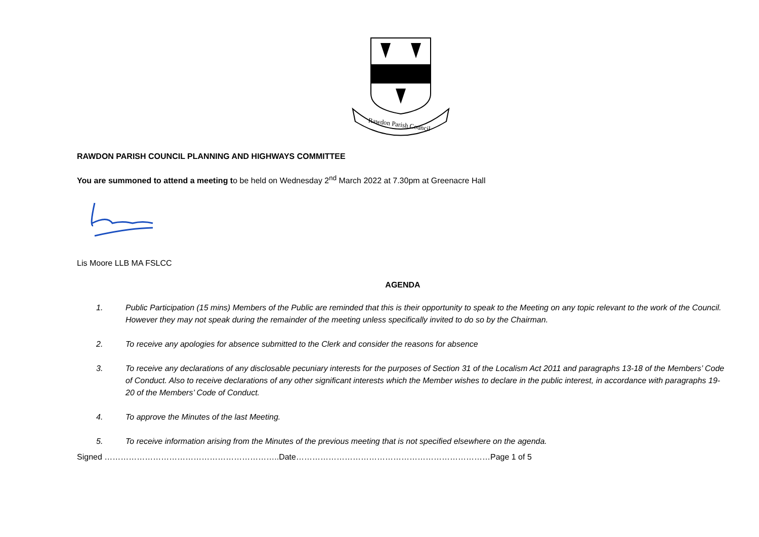Rawdon Parish Council
RAWDON PARISH COUNCIL PLANNING AND HIGHWAYS COMMITTEE
You are summoned to attend a meeting to be held on Wednesday 2<sup>nd</sup> March 2022 at 7.30pm at Greenacre Hall
Lis Moore LLB MA FSLCC
AGENDA
1. Public Participation (15 mins) Members of the Public are reminded that this is their opportunity to speak to the Meeting on any topic relevant to the work of the Council. However they may not speak during the remainder of the meeting unless specifically invited to do so by the Chairman.
2. To receive any apologies for absence submitted to the Clerk and consider the reasons for absence
3. To receive any declarations of any disclosable pecuniary interests for the purposes of Section 31 of the Localism Act 2011 and paragraphs 13-18 of the Members’ Code of Conduct. Also to receive declarations of any other significant interests which the Member wishes to declare in the public interest, in accordance with paragraphs 19-20 of the Members’ Code of Conduct.
4. To approve the Minutes of the last Meeting.
5. To receive information arising from the Minutes of the previous meeting that is not specified elsewhere on the agenda.
Signed ………………………………………………………..Date………………………………………………………………Page 1 of 5